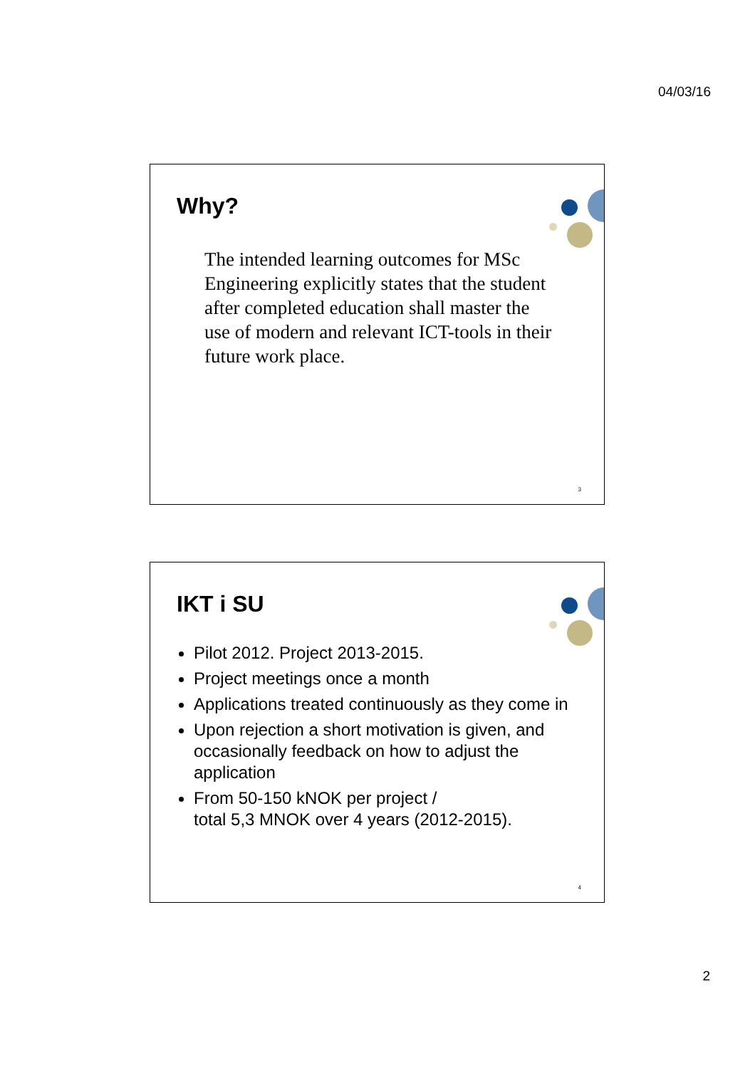04/03/16
Why?
The intended learning outcomes for MSc Engineering explicitly states that the student after completed education shall master the use of modern and relevant ICT-tools in their future work place.
3
IKT i SU
Pilot 2012. Project 2013-2015.
Project meetings once a month
Applications treated continuously as they come in
Upon rejection a short motivation is given, and occasionally feedback on how to adjust the application
From 50-150 kNOK per project /
total 5,3 MNOK over 4 years (2012-2015).
4
2